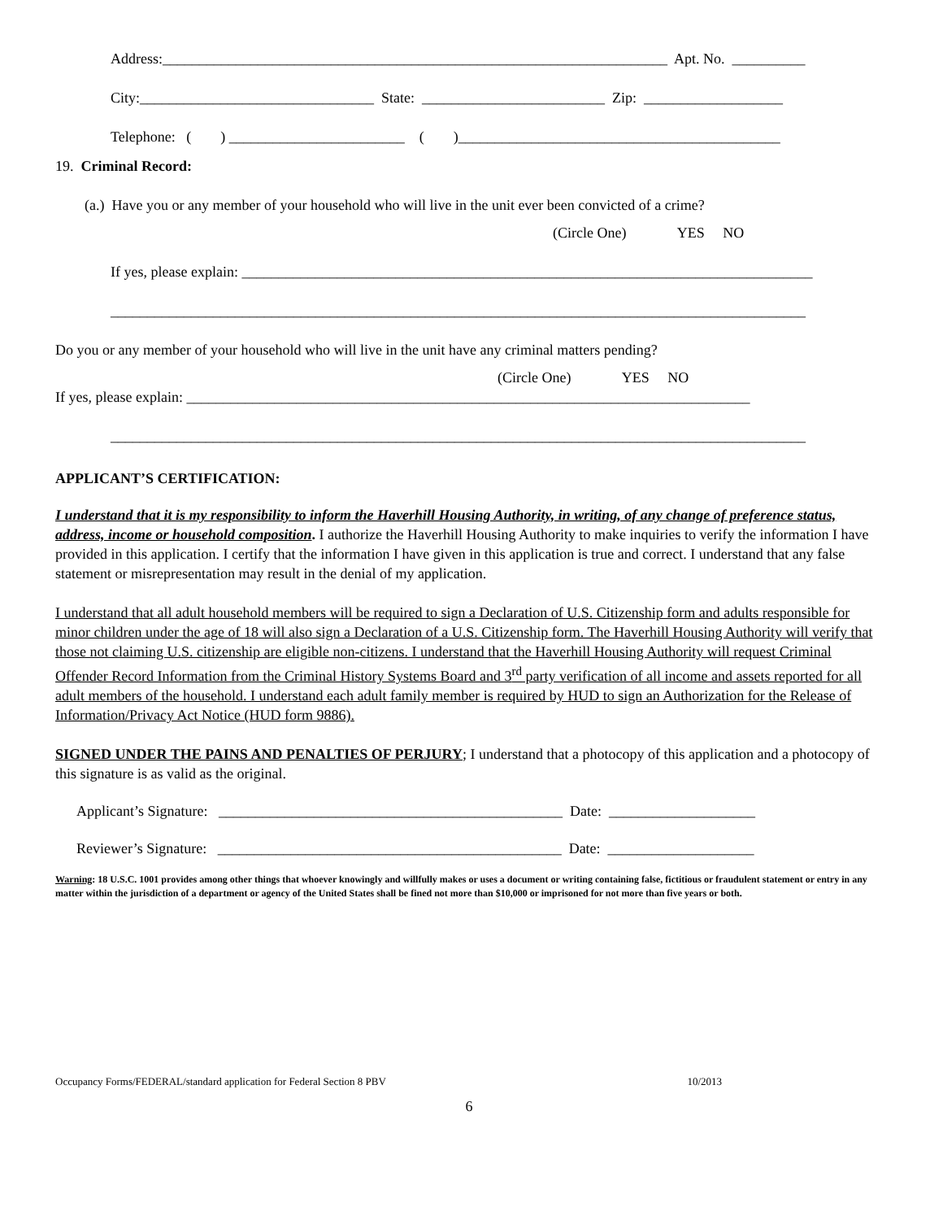Address:_____________________________________________________________________ Apt. No. __________
City:________________________________ State: _________________________ Zip: ___________________
Telephone: ( ) ________________________ ( )____________________________________________
19. Criminal Record:
(a.) Have you or any member of your household who will live in the unit ever been convicted of a crime?
(Circle One) YES NO
If yes, please explain: ______________________________________________________________________________
_______________________________________________________________________________________________
Do you or any member of your household who will live in the unit have any criminal matters pending?
(Circle One) YES NO
If yes, please explain: _____________________________________________________________________________
_______________________________________________________________________________________________
APPLICANT’S CERTIFICATION:
I understand that it is my responsibility to inform the Haverhill Housing Authority, in writing, of any change of preference status, address, income or household composition. I authorize the Haverhill Housing Authority to make inquiries to verify the information I have provided in this application. I certify that the information I have given in this application is true and correct. I understand that any false statement or misrepresentation may result in the denial of my application.
I understand that all adult household members will be required to sign a Declaration of U.S. Citizenship form and adults responsible for minor children under the age of 18 will also sign a Declaration of a U.S. Citizenship form. The Haverhill Housing Authority will verify that those not claiming U.S. citizenship are eligible non-citizens. I understand that the Haverhill Housing Authority will request Criminal Offender Record Information from the Criminal History Systems Board and 3<sup>rd</sup> party verification of all income and assets reported for all adult members of the household. I understand each adult family member is required by HUD to sign an Authorization for the Release of Information/Privacy Act Notice (HUD form 9886).
SIGNED UNDER THE PAINS AND PENALTIES OF PERJURY; I understand that a photocopy of this application and a photocopy of this signature is as valid as the original.
Applicant’s Signature: _______________________________________________ Date: ____________________
Reviewer’s Signature: _______________________________________________ Date: ____________________
Warning: 18 U.S.C. 1001 provides among other things that whoever knowingly and willfully makes or uses a document or writing containing false, fictitious or fraudulent statement or entry in any matter within the jurisdiction of a department or agency of the United States shall be fined not more than $10,000 or imprisoned for not more than five years or both.
Occupancy Forms/FEDERAL/standard application for Federal Section 8 PBV 10/2013
6